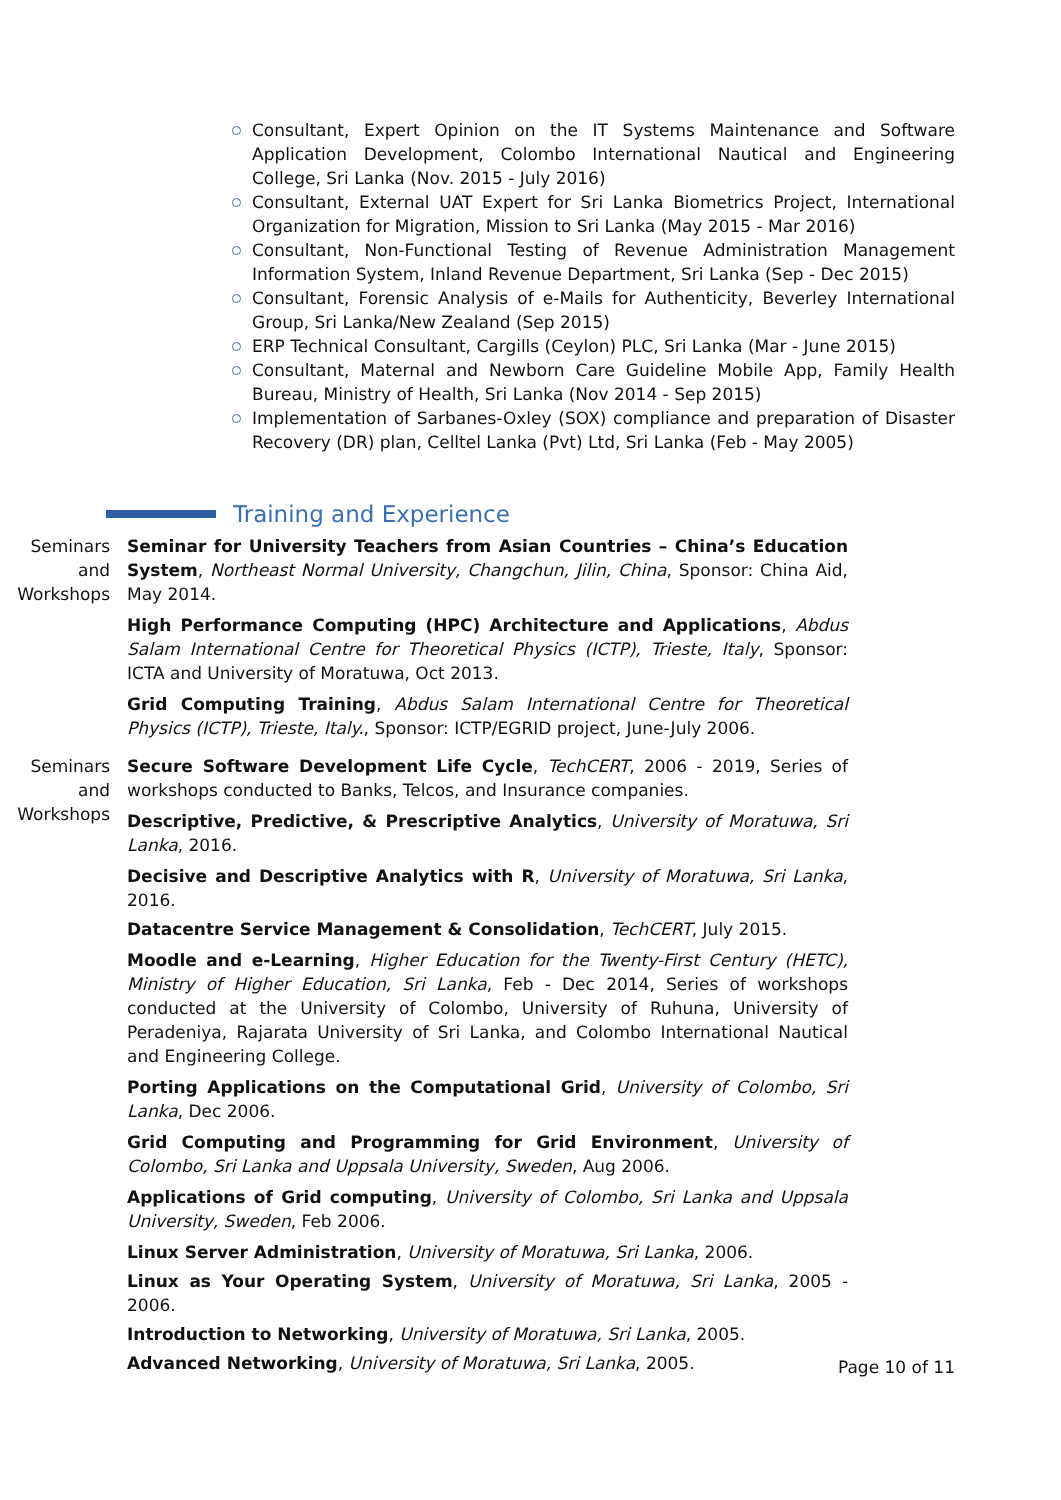Consultant, Expert Opinion on the IT Systems Maintenance and Software Application Development, Colombo International Nautical and Engineering College, Sri Lanka (Nov. 2015 - July 2016)
Consultant, External UAT Expert for Sri Lanka Biometrics Project, International Organization for Migration, Mission to Sri Lanka (May 2015 - Mar 2016)
Consultant, Non-Functional Testing of Revenue Administration Management Information System, Inland Revenue Department, Sri Lanka (Sep - Dec 2015)
Consultant, Forensic Analysis of e-Mails for Authenticity, Beverley International Group, Sri Lanka/New Zealand (Sep 2015)
ERP Technical Consultant, Cargills (Ceylon) PLC, Sri Lanka (Mar - June 2015)
Consultant, Maternal and Newborn Care Guideline Mobile App, Family Health Bureau, Ministry of Health, Sri Lanka (Nov 2014 - Sep 2015)
Implementation of Sarbanes-Oxley (SOX) compliance and preparation of Disaster Recovery (DR) plan, Celltel Lanka (Pvt) Ltd, Sri Lanka (Feb - May 2005)
Training and Experience
Seminars and Workshops
Seminar for University Teachers from Asian Countries – China’s Education System, Northeast Normal University, Changchun, Jilin, China, Sponsor: China Aid, May 2014.
High Performance Computing (HPC) Architecture and Applications, Abdus Salam International Centre for Theoretical Physics (ICTP), Trieste, Italy, Sponsor: ICTA and University of Moratuwa, Oct 2013.
Grid Computing Training, Abdus Salam International Centre for Theoretical Physics (ICTP), Trieste, Italy., Sponsor: ICTP/EGRID project, June-July 2006.
Seminars and Workshops
Secure Software Development Life Cycle, TechCERT, 2006 - 2019, Series of workshops conducted to Banks, Telcos, and Insurance companies.
Descriptive, Predictive, & Prescriptive Analytics, University of Moratuwa, Sri Lanka, 2016.
Decisive and Descriptive Analytics with R, University of Moratuwa, Sri Lanka, 2016.
Datacentre Service Management & Consolidation, TechCERT, July 2015.
Moodle and e-Learning, Higher Education for the Twenty-First Century (HETC), Ministry of Higher Education, Sri Lanka, Feb - Dec 2014, Series of workshops conducted at the University of Colombo, University of Ruhuna, University of Peradeniya, Rajarata University of Sri Lanka, and Colombo International Nautical and Engineering College.
Porting Applications on the Computational Grid, University of Colombo, Sri Lanka, Dec 2006.
Grid Computing and Programming for Grid Environment, University of Colombo, Sri Lanka and Uppsala University, Sweden, Aug 2006.
Applications of Grid computing, University of Colombo, Sri Lanka and Uppsala University, Sweden, Feb 2006.
Linux Server Administration, University of Moratuwa, Sri Lanka, 2006.
Linux as Your Operating System, University of Moratuwa, Sri Lanka, 2005 - 2006.
Introduction to Networking, University of Moratuwa, Sri Lanka, 2005.
Advanced Networking, University of Moratuwa, Sri Lanka, 2005.
Page 10 of 11